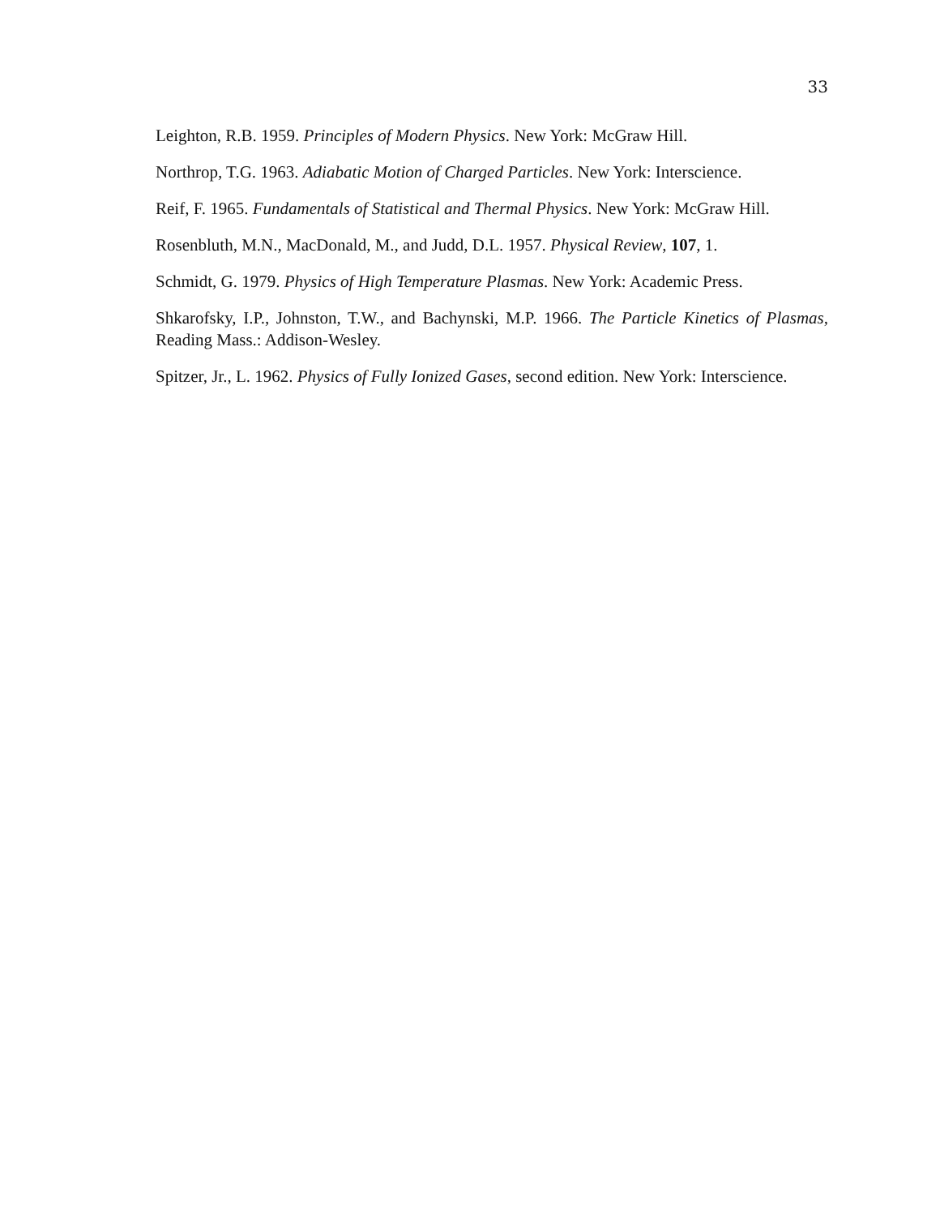33
Leighton, R.B. 1959. Principles of Modern Physics. New York: McGraw Hill.
Northrop, T.G. 1963. Adiabatic Motion of Charged Particles. New York: Interscience.
Reif, F. 1965. Fundamentals of Statistical and Thermal Physics. New York: McGraw Hill.
Rosenbluth, M.N., MacDonald, M., and Judd, D.L. 1957. Physical Review, 107, 1.
Schmidt, G. 1979. Physics of High Temperature Plasmas. New York: Academic Press.
Shkarofsky, I.P., Johnston, T.W., and Bachynski, M.P. 1966. The Particle Kinetics of Plasmas, Reading Mass.: Addison-Wesley.
Spitzer, Jr., L. 1962. Physics of Fully Ionized Gases, second edition. New York: Interscience.